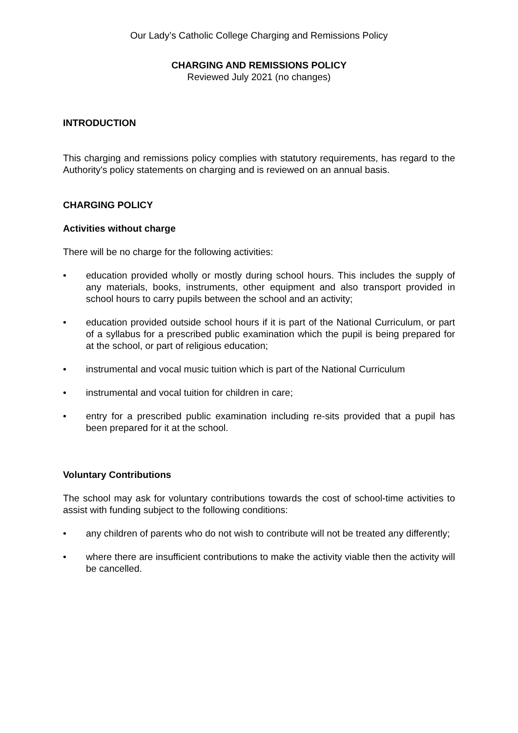Our Lady’s Catholic College Charging and Remissions Policy
CHARGING AND REMISSIONS POLICY
Reviewed July 2021 (no changes)
INTRODUCTION
This charging and remissions policy complies with statutory requirements, has regard to the Authority's policy statements on charging and is reviewed on an annual basis.
CHARGING POLICY
Activities without charge
There will be no charge for the following activities:
• education provided wholly or mostly during school hours. This includes the supply of any materials, books, instruments, other equipment and also transport provided in school hours to carry pupils between the school and an activity;
• education provided outside school hours if it is part of the National Curriculum, or part of a syllabus for a prescribed public examination which the pupil is being prepared for at the school, or part of religious education;
• instrumental and vocal music tuition which is part of the National Curriculum
• instrumental and vocal tuition for children in care;
• entry for a prescribed public examination including re-sits provided that a pupil has been prepared for it at the school.
Voluntary Contributions
The school may ask for voluntary contributions towards the cost of school-time activities to assist with funding subject to the following conditions:
• any children of parents who do not wish to contribute will not be treated any differently;
• where there are insufficient contributions to make the activity viable then the activity will be cancelled.